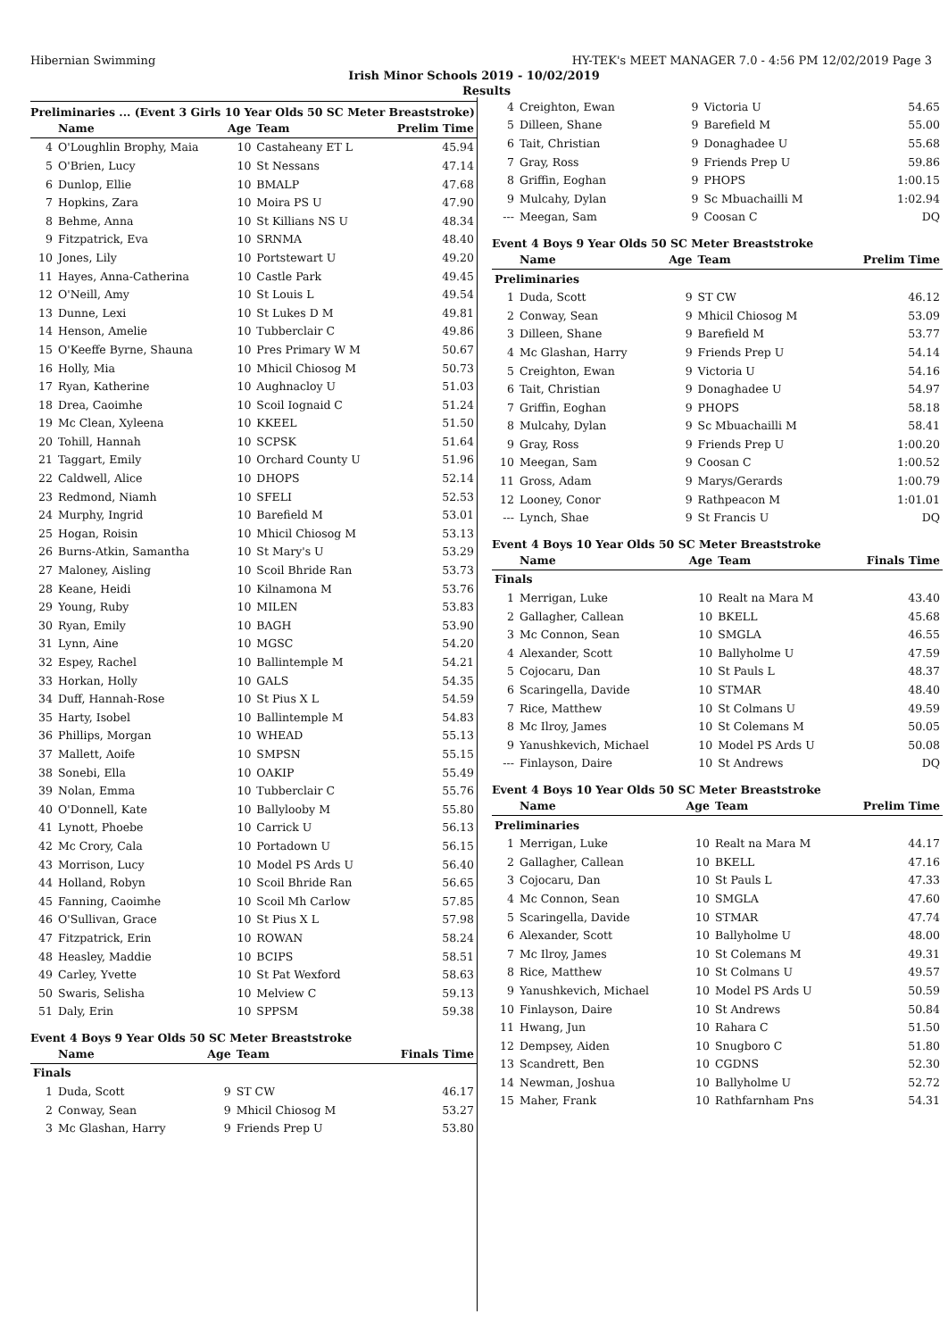Hibernian Swimming HY-TEK's MEET MANAGER 7.0 - 4:56 PM 12/02/2019 Page 3
Irish Minor Schools 2019 - 10/02/2019
Results
Preliminaries ... (Event 3 Girls 10 Year Olds 50 SC Meter Breaststroke)
| | Name | Age | Team | Prelim Time |
| --- | --- | --- | --- | --- |
| 4 | O'Loughlin Brophy, Maia | 10 | Castaheany ET L | 45.94 |
| 5 | O'Brien, Lucy | 10 | St Nessans | 47.14 |
| 6 | Dunlop, Ellie | 10 | BMALP | 47.68 |
| 7 | Hopkins, Zara | 10 | Moira PS U | 47.90 |
| 8 | Behme, Anna | 10 | St Killians NS U | 48.34 |
| 9 | Fitzpatrick, Eva | 10 | SRNMA | 48.40 |
| 10 | Jones, Lily | 10 | Portstewart U | 49.20 |
| 11 | Hayes, Anna-Catherina | 10 | Castle Park | 49.45 |
| 12 | O'Neill, Amy | 10 | St Louis L | 49.54 |
| 13 | Dunne, Lexi | 10 | St Lukes D M | 49.81 |
| 14 | Henson, Amelie | 10 | Tubberclair C | 49.86 |
| 15 | O'Keeffe Byrne, Shauna | 10 | Pres Primary W M | 50.67 |
| 16 | Holly, Mia | 10 | Mhicil Chiosog M | 50.73 |
| 17 | Ryan, Katherine | 10 | Aughnacloy U | 51.03 |
| 18 | Drea, Caoimhe | 10 | Scoil Iognaid C | 51.24 |
| 19 | Mc Clean, Xyleena | 10 | KKEEL | 51.50 |
| 20 | Tohill, Hannah | 10 | SCPSK | 51.64 |
| 21 | Taggart, Emily | 10 | Orchard County U | 51.96 |
| 22 | Caldwell, Alice | 10 | DHOPS | 52.14 |
| 23 | Redmond, Niamh | 10 | SFELI | 52.53 |
| 24 | Murphy, Ingrid | 10 | Barefield M | 53.01 |
| 25 | Hogan, Roisin | 10 | Mhicil Chiosog M | 53.13 |
| 26 | Burns-Atkin, Samantha | 10 | St Mary's U | 53.29 |
| 27 | Maloney, Aisling | 10 | Scoil Bhride Ran | 53.73 |
| 28 | Keane, Heidi | 10 | Kilnamona M | 53.76 |
| 29 | Young, Ruby | 10 | MILEN | 53.83 |
| 30 | Ryan, Emily | 10 | BAGH | 53.90 |
| 31 | Lynn, Aine | 10 | MGSC | 54.20 |
| 32 | Espey, Rachel | 10 | Ballintemple M | 54.21 |
| 33 | Horkan, Holly | 10 | GALS | 54.35 |
| 34 | Duff, Hannah-Rose | 10 | St Pius X L | 54.59 |
| 35 | Harty, Isobel | 10 | Ballintemple M | 54.83 |
| 36 | Phillips, Morgan | 10 | WHEAD | 55.13 |
| 37 | Mallett, Aoife | 10 | SMPSN | 55.15 |
| 38 | Sonebi, Ella | 10 | OAKIP | 55.49 |
| 39 | Nolan, Emma | 10 | Tubberclair C | 55.76 |
| 40 | O'Donnell, Kate | 10 | Ballylooby M | 55.80 |
| 41 | Lynott, Phoebe | 10 | Carrick U | 56.13 |
| 42 | Mc Crory, Cala | 10 | Portadown U | 56.15 |
| 43 | Morrison, Lucy | 10 | Model PS Ards U | 56.40 |
| 44 | Holland, Robyn | 10 | Scoil Bhride Ran | 56.65 |
| 45 | Fanning, Caoimhe | 10 | Scoil Mh Carlow | 57.85 |
| 46 | O'Sullivan, Grace | 10 | St Pius X L | 57.98 |
| 47 | Fitzpatrick, Erin | 10 | ROWAN | 58.24 |
| 48 | Heasley, Maddie | 10 | BCIPS | 58.51 |
| 49 | Carley, Yvette | 10 | St Pat Wexford | 58.63 |
| 50 | Swaris, Selisha | 10 | Melview C | 59.13 |
| 51 | Daly, Erin | 10 | SPPSM | 59.38 |
Event 4 Boys 9 Year Olds 50 SC Meter Breaststroke
| | Name | Age | Team | Finals Time |
| --- | --- | --- | --- | --- |
| Finals | | | | |
| 1 | Duda, Scott | 9 | ST CW | 46.17 |
| 2 | Conway, Sean | 9 | Mhicil Chiosog M | 53.27 |
| 3 | Mc Glashan, Harry | 9 | Friends Prep U | 53.80 |
| 4 | Creighton, Ewan | 9 | Victoria U | 54.65 |
| 5 | Dilleen, Shane | 9 | Barefield M | 55.00 |
| 6 | Tait, Christian | 9 | Donaghadee U | 55.68 |
| 7 | Gray, Ross | 9 | Friends Prep U | 59.86 |
| 8 | Griffin, Eoghan | 9 | PHOPS | 1:00.15 |
| 9 | Mulcahy, Dylan | 9 | Sc Mbuachailli M | 1:02.94 |
| --- | Meegan, Sam | 9 | Coosan C | DQ |
Event 4 Boys 9 Year Olds 50 SC Meter Breaststroke
| | Name | Age | Team | Prelim Time |
| --- | --- | --- | --- | --- |
| Preliminaries | | | | |
| 1 | Duda, Scott | 9 | ST CW | 46.12 |
| 2 | Conway, Sean | 9 | Mhicil Chiosog M | 53.09 |
| 3 | Dilleen, Shane | 9 | Barefield M | 53.77 |
| 4 | Mc Glashan, Harry | 9 | Friends Prep U | 54.14 |
| 5 | Creighton, Ewan | 9 | Victoria U | 54.16 |
| 6 | Tait, Christian | 9 | Donaghadee U | 54.97 |
| 7 | Griffin, Eoghan | 9 | PHOPS | 58.18 |
| 8 | Mulcahy, Dylan | 9 | Sc Mbuachailli M | 58.41 |
| 9 | Gray, Ross | 9 | Friends Prep U | 1:00.20 |
| 10 | Meegan, Sam | 9 | Coosan C | 1:00.52 |
| 11 | Gross, Adam | 9 | Marys/Gerards | 1:00.79 |
| 12 | Looney, Conor | 9 | Rathpeacon M | 1:01.01 |
| --- | Lynch, Shae | 9 | St Francis U | DQ |
Event 4 Boys 10 Year Olds 50 SC Meter Breaststroke
| | Name | Age | Team | Finals Time |
| --- | --- | --- | --- | --- |
| Finals | | | | |
| 1 | Merrigan, Luke | 10 | Realt na Mara M | 43.40 |
| 2 | Gallagher, Callean | 10 | BKELL | 45.68 |
| 3 | Mc Connon, Sean | 10 | SMGLA | 46.55 |
| 4 | Alexander, Scott | 10 | Ballyholme U | 47.59 |
| 5 | Cojocaru, Dan | 10 | St Pauls L | 48.37 |
| 6 | Scaringella, Davide | 10 | STMAR | 48.40 |
| 7 | Rice, Matthew | 10 | St Colmans U | 49.59 |
| 8 | Mc Ilroy, James | 10 | St Colemans M | 50.05 |
| 9 | Yanushkevich, Michael | 10 | Model PS Ards U | 50.08 |
| --- | Finlayson, Daire | 10 | St Andrews | DQ |
Event 4 Boys 10 Year Olds 50 SC Meter Breaststroke
| | Name | Age | Team | Prelim Time |
| --- | --- | --- | --- | --- |
| Preliminaries | | | | |
| 1 | Merrigan, Luke | 10 | Realt na Mara M | 44.17 |
| 2 | Gallagher, Callean | 10 | BKELL | 47.16 |
| 3 | Cojocaru, Dan | 10 | St Pauls L | 47.33 |
| 4 | Mc Connon, Sean | 10 | SMGLA | 47.60 |
| 5 | Scaringella, Davide | 10 | STMAR | 47.74 |
| 6 | Alexander, Scott | 10 | Ballyholme U | 48.00 |
| 7 | Mc Ilroy, James | 10 | St Colemans M | 49.31 |
| 8 | Rice, Matthew | 10 | St Colmans U | 49.57 |
| 9 | Yanushkevich, Michael | 10 | Model PS Ards U | 50.59 |
| 10 | Finlayson, Daire | 10 | St Andrews | 50.84 |
| 11 | Hwang, Jun | 10 | Rahara C | 51.50 |
| 12 | Dempsey, Aiden | 10 | Snugboro C | 51.80 |
| 13 | Scandrett, Ben | 10 | CGDNS | 52.30 |
| 14 | Newman, Joshua | 10 | Ballyholme U | 52.72 |
| 15 | Maher, Frank | 10 | Rathfarnham Pns | 54.31 |